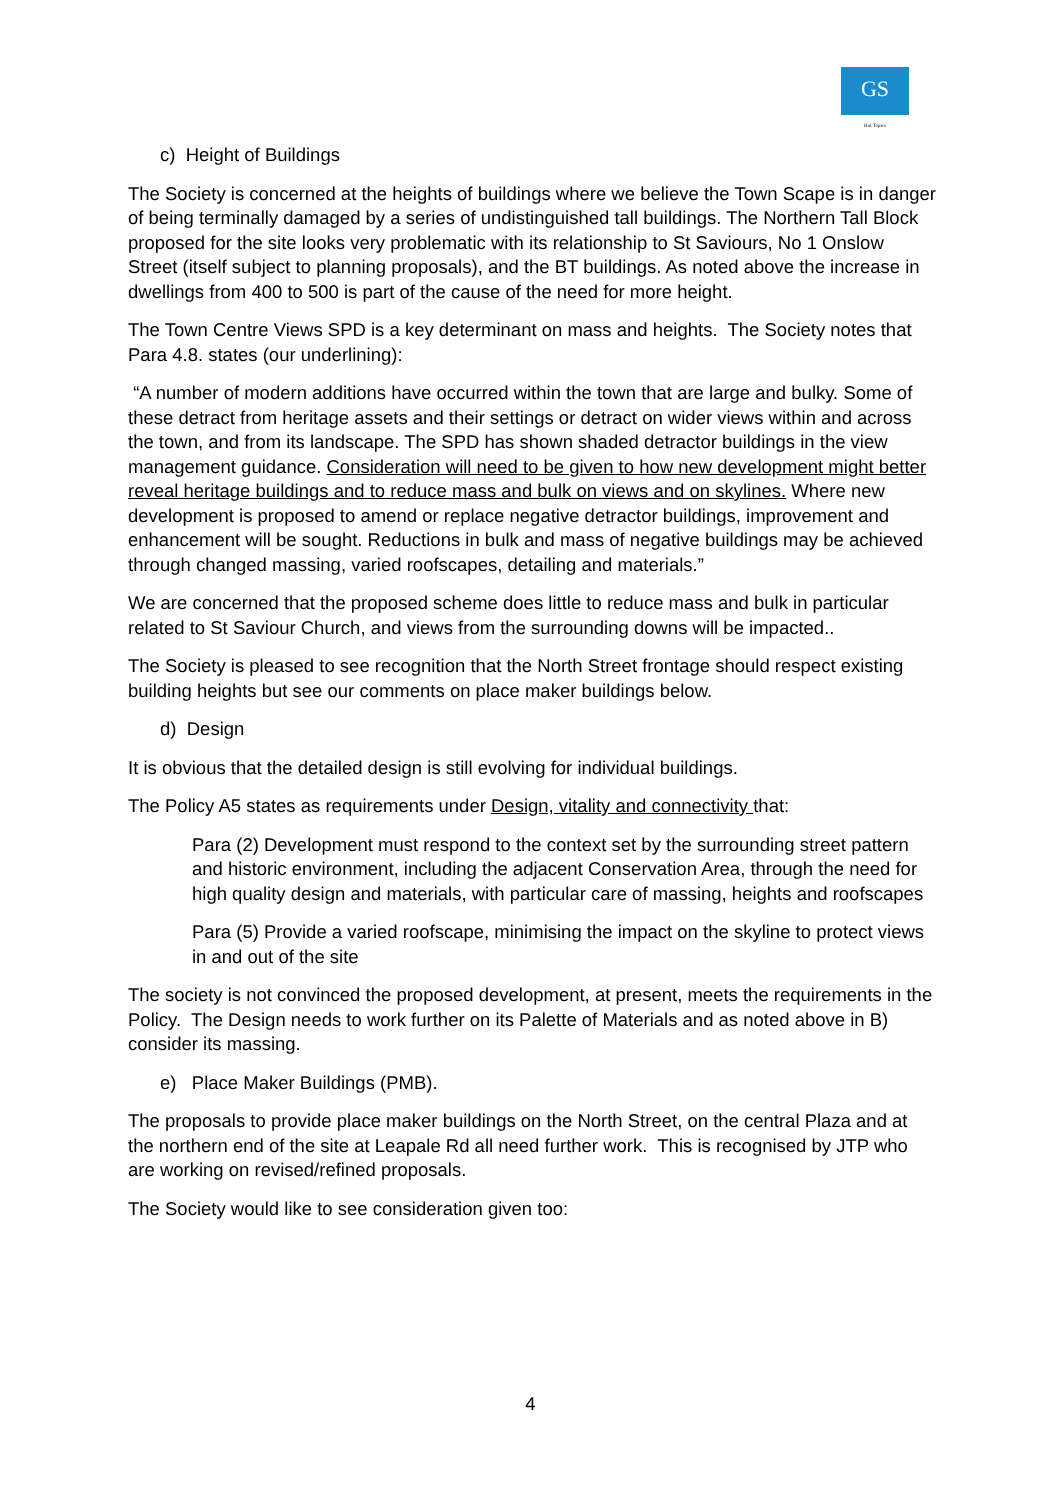GS
Hot Topics
c) Height of Buildings
The Society is concerned at the heights of buildings where we believe the Town Scape is in danger of being terminally damaged by a series of undistinguished tall buildings. The Northern Tall Block proposed for the site looks very problematic with its relationship to St Saviours, No 1 Onslow Street (itself subject to planning proposals), and the BT buildings. As noted above the increase in dwellings from 400 to 500 is part of the cause of the need for more height.
The Town Centre Views SPD is a key determinant on mass and heights. The Society notes that Para 4.8. states (our underlining):
“A number of modern additions have occurred within the town that are large and bulky. Some of these detract from heritage assets and their settings or detract on wider views within and across the town, and from its landscape. The SPD has shown shaded detractor buildings in the view management guidance. Consideration will need to be given to how new development might better reveal heritage buildings and to reduce mass and bulk on views and on skylines. Where new development is proposed to amend or replace negative detractor buildings, improvement and enhancement will be sought. Reductions in bulk and mass of negative buildings may be achieved through changed massing, varied roofscapes, detailing and materials.”
We are concerned that the proposed scheme does little to reduce mass and bulk in particular related to St Saviour Church, and views from the surrounding downs will be impacted..
The Society is pleased to see recognition that the North Street frontage should respect existing building heights but see our comments on place maker buildings below.
d) Design
It is obvious that the detailed design is still evolving for individual buildings.
The Policy A5 states as requirements under Design, vitality and connectivity that:
Para (2) Development must respond to the context set by the surrounding street pattern and historic environment, including the adjacent Conservation Area, through the need for high quality design and materials, with particular care of massing, heights and roofscapes
Para (5) Provide a varied roofscape, minimising the impact on the skyline to protect views in and out of the site
The society is not convinced the proposed development, at present, meets the requirements in the Policy. The Design needs to work further on its Palette of Materials and as noted above in B) consider its massing.
e) Place Maker Buildings (PMB).
The proposals to provide place maker buildings on the North Street, on the central Plaza and at the northern end of the site at Leapale Rd all need further work. This is recognised by JTP who are working on revised/refined proposals.
The Society would like to see consideration given too:
4